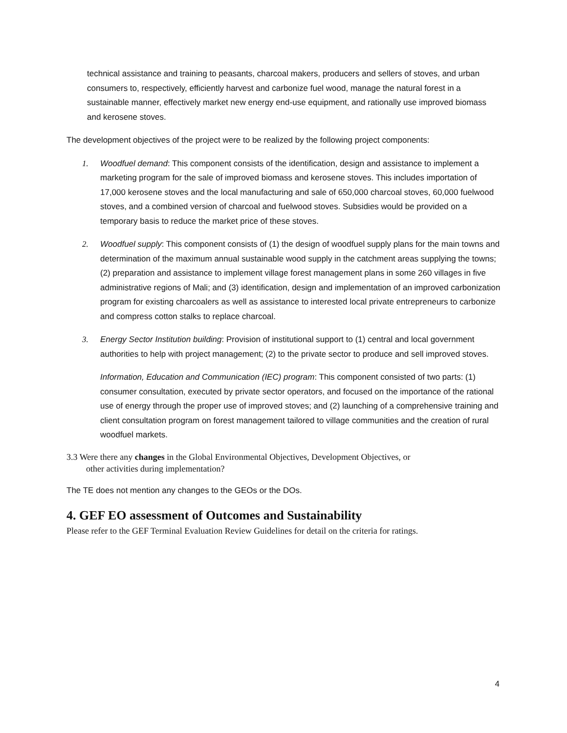technical assistance and training to peasants, charcoal makers, producers and sellers of stoves, and urban consumers to, respectively, efficiently harvest and carbonize fuel wood, manage the natural forest in a sustainable manner, effectively market new energy end-use equipment, and rationally use improved biomass and kerosene stoves.
The development objectives of the project were to be realized by the following project components:
1. Woodfuel demand: This component consists of the identification, design and assistance to implement a marketing program for the sale of improved biomass and kerosene stoves. This includes importation of 17,000 kerosene stoves and the local manufacturing and sale of 650,000 charcoal stoves, 60,000 fuelwood stoves, and a combined version of charcoal and fuelwood stoves. Subsidies would be provided on a temporary basis to reduce the market price of these stoves.
2. Woodfuel supply: This component consists of (1) the design of woodfuel supply plans for the main towns and determination of the maximum annual sustainable wood supply in the catchment areas supplying the towns; (2) preparation and assistance to implement village forest management plans in some 260 villages in five administrative regions of Mali; and (3) identification, design and implementation of an improved carbonization program for existing charcoalers as well as assistance to interested local private entrepreneurs to carbonize and compress cotton stalks to replace charcoal.
3. Energy Sector Institution building: Provision of institutional support to (1) central and local government authorities to help with project management; (2) to the private sector to produce and sell improved stoves.
Information, Education and Communication (IEC) program: This component consisted of two parts: (1) consumer consultation, executed by private sector operators, and focused on the importance of the rational use of energy through the proper use of improved stoves; and (2) launching of a comprehensive training and client consultation program on forest management tailored to village communities and the creation of rural woodfuel markets.
3.3 Were there any changes in the Global Environmental Objectives, Development Objectives, or
other activities during implementation?
The TE does not mention any changes to the GEOs or the DOs.
4. GEF EO assessment of Outcomes and Sustainability
Please refer to the GEF Terminal Evaluation Review Guidelines for detail on the criteria for ratings.
4